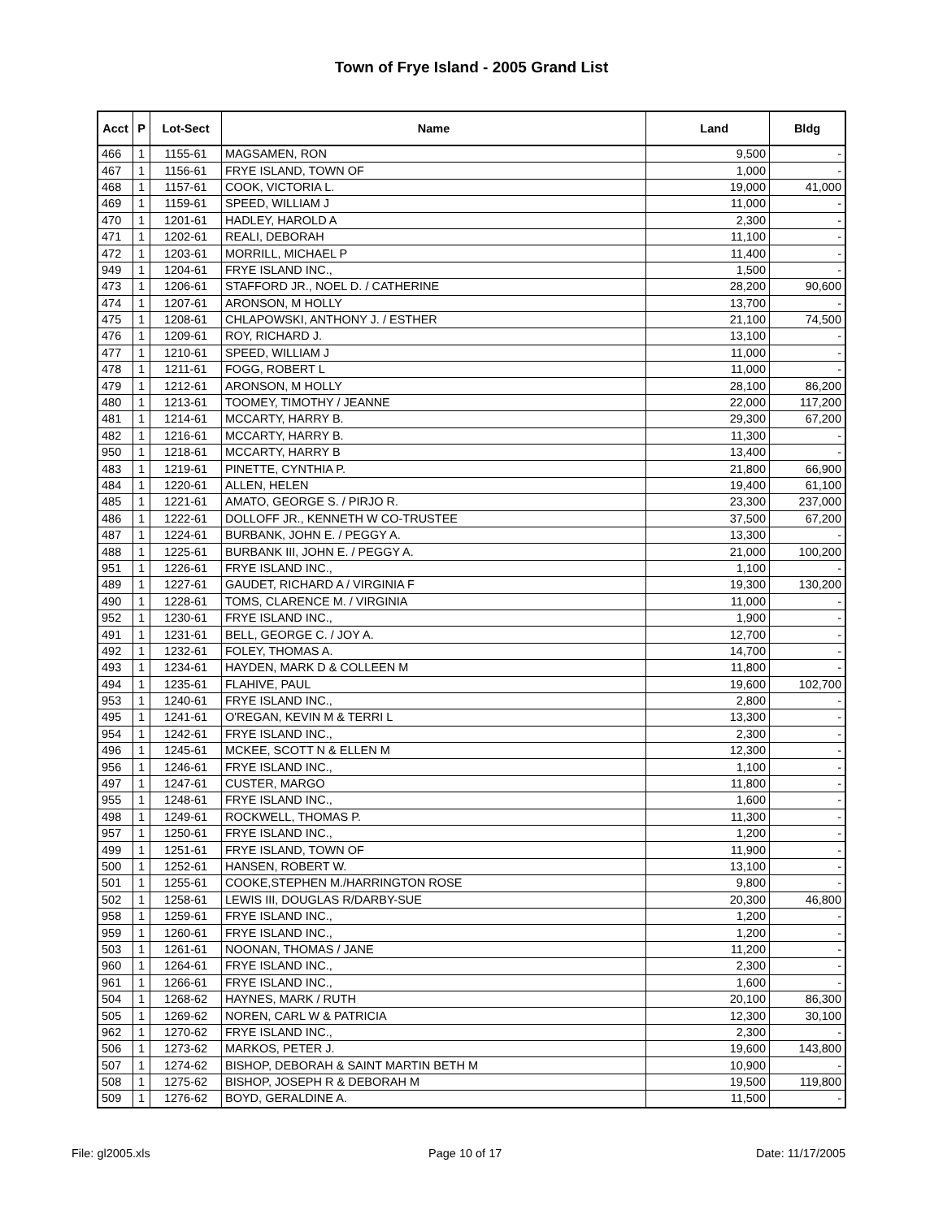Town of Frye Island - 2005 Grand List
| Acct | P | Lot-Sect | Name | Land | Bldg |
| --- | --- | --- | --- | --- | --- |
| 466 | 1 | 1155-61 | MAGSAMEN, RON | 9,500 | - |
| 467 | 1 | 1156-61 | FRYE ISLAND, TOWN OF | 1,000 | - |
| 468 | 1 | 1157-61 | COOK, VICTORIA L. | 19,000 | 41,000 |
| 469 | 1 | 1159-61 | SPEED, WILLIAM J | 11,000 | - |
| 470 | 1 | 1201-61 | HADLEY, HAROLD A | 2,300 | - |
| 471 | 1 | 1202-61 | REALI, DEBORAH | 11,100 | - |
| 472 | 1 | 1203-61 | MORRILL, MICHAEL P | 11,400 | - |
| 949 | 1 | 1204-61 | FRYE ISLAND INC., | 1,500 | - |
| 473 | 1 | 1206-61 | STAFFORD JR., NOEL D. / CATHERINE | 28,200 | 90,600 |
| 474 | 1 | 1207-61 | ARONSON, M HOLLY | 13,700 | - |
| 475 | 1 | 1208-61 | CHLAPOWSKI, ANTHONY J. / ESTHER | 21,100 | 74,500 |
| 476 | 1 | 1209-61 | ROY, RICHARD J. | 13,100 | - |
| 477 | 1 | 1210-61 | SPEED, WILLIAM J | 11,000 | - |
| 478 | 1 | 1211-61 | FOGG, ROBERT L | 11,000 | - |
| 479 | 1 | 1212-61 | ARONSON, M HOLLY | 28,100 | 86,200 |
| 480 | 1 | 1213-61 | TOOMEY, TIMOTHY / JEANNE | 22,000 | 117,200 |
| 481 | 1 | 1214-61 | MCCARTY, HARRY B. | 29,300 | 67,200 |
| 482 | 1 | 1216-61 | MCCARTY, HARRY B. | 11,300 | - |
| 950 | 1 | 1218-61 | MCCARTY, HARRY B | 13,400 | - |
| 483 | 1 | 1219-61 | PINETTE, CYNTHIA P. | 21,800 | 66,900 |
| 484 | 1 | 1220-61 | ALLEN, HELEN | 19,400 | 61,100 |
| 485 | 1 | 1221-61 | AMATO, GEORGE S. / PIRJO R. | 23,300 | 237,000 |
| 486 | 1 | 1222-61 | DOLLOFF JR., KENNETH W CO-TRUSTEE | 37,500 | 67,200 |
| 487 | 1 | 1224-61 | BURBANK, JOHN E. / PEGGY A. | 13,300 | - |
| 488 | 1 | 1225-61 | BURBANK III, JOHN E. / PEGGY A. | 21,000 | 100,200 |
| 951 | 1 | 1226-61 | FRYE ISLAND INC., | 1,100 | - |
| 489 | 1 | 1227-61 | GAUDET, RICHARD A / VIRGINIA F | 19,300 | 130,200 |
| 490 | 1 | 1228-61 | TOMS, CLARENCE M. / VIRGINIA | 11,000 | - |
| 952 | 1 | 1230-61 | FRYE ISLAND INC., | 1,900 | - |
| 491 | 1 | 1231-61 | BELL, GEORGE C. / JOY A. | 12,700 | - |
| 492 | 1 | 1232-61 | FOLEY, THOMAS A. | 14,700 | - |
| 493 | 1 | 1234-61 | HAYDEN, MARK D & COLLEEN M | 11,800 | - |
| 494 | 1 | 1235-61 | FLAHIVE, PAUL | 19,600 | 102,700 |
| 953 | 1 | 1240-61 | FRYE ISLAND INC., | 2,800 | - |
| 495 | 1 | 1241-61 | O'REGAN, KEVIN M & TERRI L | 13,300 | - |
| 954 | 1 | 1242-61 | FRYE ISLAND INC., | 2,300 | - |
| 496 | 1 | 1245-61 | MCKEE, SCOTT N & ELLEN M | 12,300 | - |
| 956 | 1 | 1246-61 | FRYE ISLAND INC., | 1,100 | - |
| 497 | 1 | 1247-61 | CUSTER, MARGO | 11,800 | - |
| 955 | 1 | 1248-61 | FRYE ISLAND INC., | 1,600 | - |
| 498 | 1 | 1249-61 | ROCKWELL, THOMAS P. | 11,300 | - |
| 957 | 1 | 1250-61 | FRYE ISLAND INC., | 1,200 | - |
| 499 | 1 | 1251-61 | FRYE ISLAND, TOWN OF | 11,900 | - |
| 500 | 1 | 1252-61 | HANSEN, ROBERT W. | 13,100 | - |
| 501 | 1 | 1255-61 | COOKE,STEPHEN M./HARRINGTON ROSE | 9,800 | - |
| 502 | 1 | 1258-61 | LEWIS III, DOUGLAS R/DARBY-SUE | 20,300 | 46,800 |
| 958 | 1 | 1259-61 | FRYE ISLAND INC., | 1,200 | - |
| 959 | 1 | 1260-61 | FRYE ISLAND INC., | 1,200 | - |
| 503 | 1 | 1261-61 | NOONAN, THOMAS / JANE | 11,200 | - |
| 960 | 1 | 1264-61 | FRYE ISLAND INC., | 2,300 | - |
| 961 | 1 | 1266-61 | FRYE ISLAND INC., | 1,600 | - |
| 504 | 1 | 1268-62 | HAYNES, MARK / RUTH | 20,100 | 86,300 |
| 505 | 1 | 1269-62 | NOREN, CARL W & PATRICIA | 12,300 | 30,100 |
| 962 | 1 | 1270-62 | FRYE ISLAND INC., | 2,300 | - |
| 506 | 1 | 1273-62 | MARKOS, PETER J. | 19,600 | 143,800 |
| 507 | 1 | 1274-62 | BISHOP, DEBORAH & SAINT MARTIN BETH M | 10,900 | - |
| 508 | 1 | 1275-62 | BISHOP, JOSEPH R & DEBORAH M | 19,500 | 119,800 |
| 509 | 1 | 1276-62 | BOYD, GERALDINE A. | 11,500 | - |
File: gl2005.xls Page 10 of 17 Date: 11/17/2005